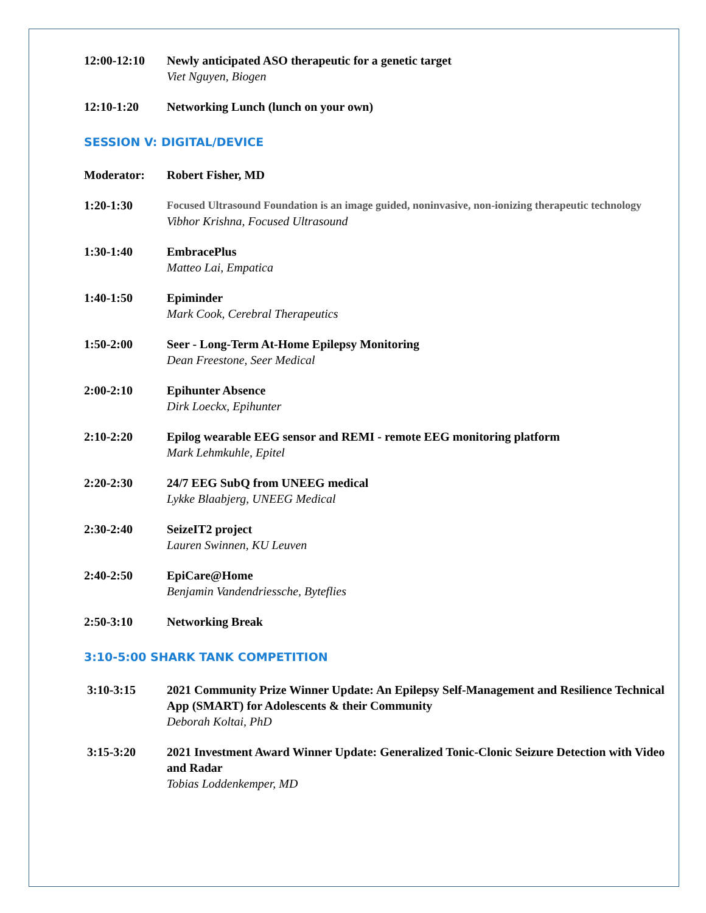12:00-12:10 Newly anticipated ASO therapeutic for a genetic target
Viet Nguyen, Biogen
12:10-1:20 Networking Lunch (lunch on your own)
SESSION V: DIGITAL/DEVICE
Moderator: Robert Fisher, MD
1:20-1:30 Focused Ultrasound Foundation is an image guided, noninvasive, non-ionizing therapeutic technology
Vibhor Krishna, Focused Ultrasound
1:30-1:40 EmbracePlus
Matteo Lai, Empatica
1:40-1:50 Epiminder
Mark Cook, Cerebral Therapeutics
1:50-2:00 Seer - Long-Term At-Home Epilepsy Monitoring
Dean Freestone, Seer Medical
2:00-2:10 Epihunter Absence
Dirk Loeckx, Epihunter
2:10-2:20 Epilog wearable EEG sensor and REMI - remote EEG monitoring platform
Mark Lehmkuhle, Epitel
2:20-2:30 24/7 EEG SubQ from UNEEG medical
Lykke Blaabjerg, UNEEG Medical
2:30-2:40 SeizeIT2 project
Lauren Swinnen, KU Leuven
2:40-2:50 EpiCare@Home
Benjamin Vandendriessche, Byteflies
2:50-3:10 Networking Break
3:10-5:00 SHARK TANK COMPETITION
3:10-3:15 2021 Community Prize Winner Update: An Epilepsy Self-Management and Resilience Technical App (SMART) for Adolescents & their Community
Deborah Koltai, PhD
3:15-3:20 2021 Investment Award Winner Update: Generalized Tonic-Clonic Seizure Detection with Video and Radar
Tobias Loddenkemper, MD